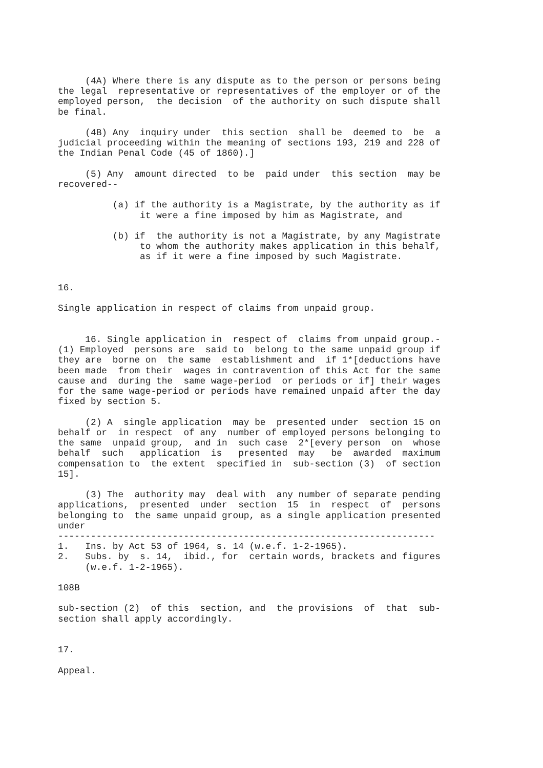(4A) Where there is any dispute as to the person or persons being
the legal  representative or representatives of the employer or of the
employed person,  the decision  of the authority on such dispute shall
be final.

     (4B) Any  inquiry under  this section  shall be  deemed to  be  a
judicial proceeding within the meaning of sections 193, 219 and 228 of
the Indian Penal Code (45 of 1860).]

     (5) Any  amount directed  to be  paid under  this section  may be
recovered--

          (a) if the authority is a Magistrate, by the authority as if
               it were a fine imposed by him as Magistrate, and

          (b) if  the authority is not a Magistrate, by any Magistrate
               to whom the authority makes application in this behalf,
               as if it were a fine imposed by such Magistrate.


16.

Single application in respect of claims from unpaid group.


     16. Single application in  respect of  claims from unpaid group.-
(1) Employed  persons are  said to  belong to the same unpaid group if
they are  borne on  the same  establishment and  if 1*[deductions have
been made  from their  wages in contravention of this Act for the same
cause and  during the  same wage-period  or periods or if] their wages
for the same wage-period or periods have remained unpaid after the day
fixed by section 5.

     (2) A  single application  may be  presented under  section 15 on
behalf or  in respect  of any  number of employed persons belonging to
the same  unpaid group,  and in  such case  2*[every person  on  whose
behalf  such   application  is   presented  may   be  awarded  maximum
compensation to  the extent  specified in  sub-section (3)  of section
15].

     (3) The  authority may  deal with  any number of separate pending
applications,  presented  under  section  15  in  respect  of  persons
belonging to  the same unpaid group, as a single application presented
under
---------------------------------------------------------------------
1.   Ins. by Act 53 of 1964, s. 14 (w.e.f. 1-2-1965).
2.   Subs. by  s. 14,  ibid., for  certain words, brackets and figures
     (w.e.f. 1-2-1965).

108B

sub-section (2)  of this  section, and  the provisions  of  that  sub-
section shall apply accordingly.


17.

Appeal.